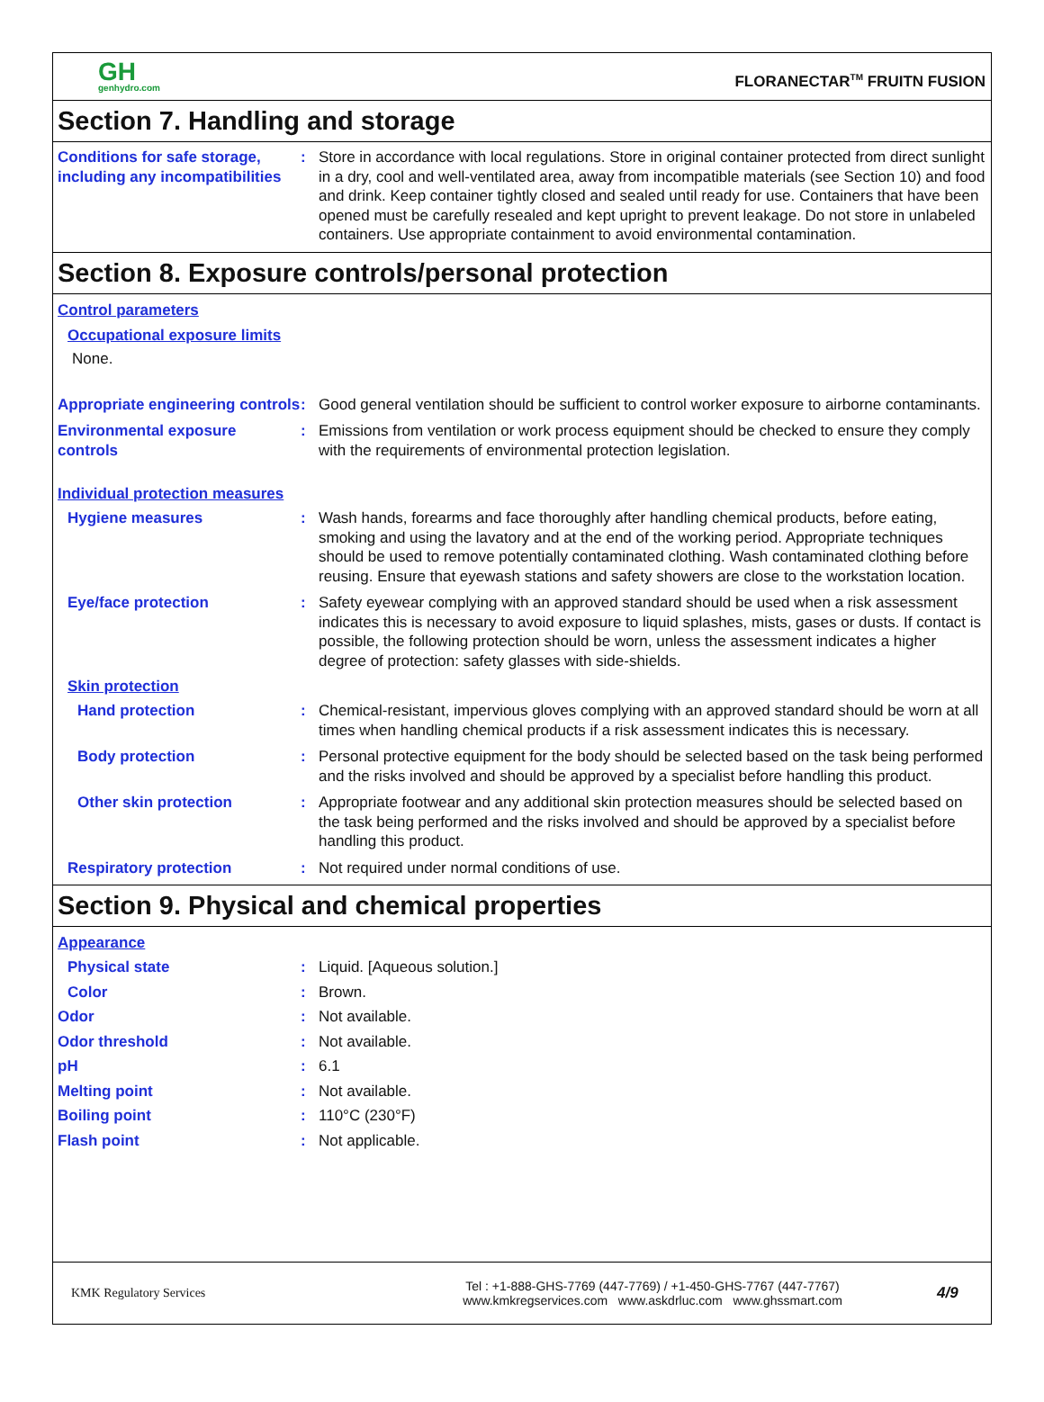GH
genhydro.com
FLORANECTAR<sup>TM</sup> FRUITN FUSION
Section 7. Handling and storage
Conditions for safe storage, including any incompatibilities
: Store in accordance with local regulations. Store in original container protected from direct sunlight in a dry, cool and well-ventilated area, away from incompatible materials (see Section 10) and food and drink. Keep container tightly closed and sealed until ready for use. Containers that have been opened must be carefully resealed and kept upright to prevent leakage. Do not store in unlabeled containers. Use appropriate containment to avoid environmental contamination.
Section 8. Exposure controls/personal protection
Control parameters
Occupational exposure limits
None.
Appropriate engineering controls
: Good general ventilation should be sufficient to control worker exposure to airborne contaminants.
Environmental exposure controls
: Emissions from ventilation or work process equipment should be checked to ensure they comply with the requirements of environmental protection legislation.
Individual protection measures
Hygiene measures : Wash hands, forearms and face thoroughly after handling chemical products, before eating, smoking and using the lavatory and at the end of the working period. Appropriate techniques should be used to remove potentially contaminated clothing. Wash contaminated clothing before reusing. Ensure that eyewash stations and safety showers are close to the workstation location.
Eye/face protection : Safety eyewear complying with an approved standard should be used when a risk assessment indicates this is necessary to avoid exposure to liquid splashes, mists, gases or dusts. If contact is possible, the following protection should be worn, unless the assessment indicates a higher degree of protection: safety glasses with side-shields.
Skin protection
Hand protection : Chemical-resistant, impervious gloves complying with an approved standard should be worn at all times when handling chemical products if a risk assessment indicates this is necessary.
Body protection : Personal protective equipment for the body should be selected based on the task being performed and the risks involved and should be approved by a specialist before handling this product.
Other skin protection : Appropriate footwear and any additional skin protection measures should be selected based on the task being performed and the risks involved and should be approved by a specialist before handling this product.
Respiratory protection : Not required under normal conditions of use.
Section 9. Physical and chemical properties
Appearance
Physical state : Liquid. [Aqueous solution.]
Color : Brown.
Odor : Not available.
Odor threshold : Not available.
pH : 6.1
Melting point : Not available.
Boiling point : 110°C (230°F)
Flash point : Not applicable.
KMK Regulatory Services
Tel : +1-888-GHS-7769 (447-7769) / +1-450-GHS-7767 (447-7767)
www.kmkregservices.com www.askdrluc.com www.ghssmart.com
4/9